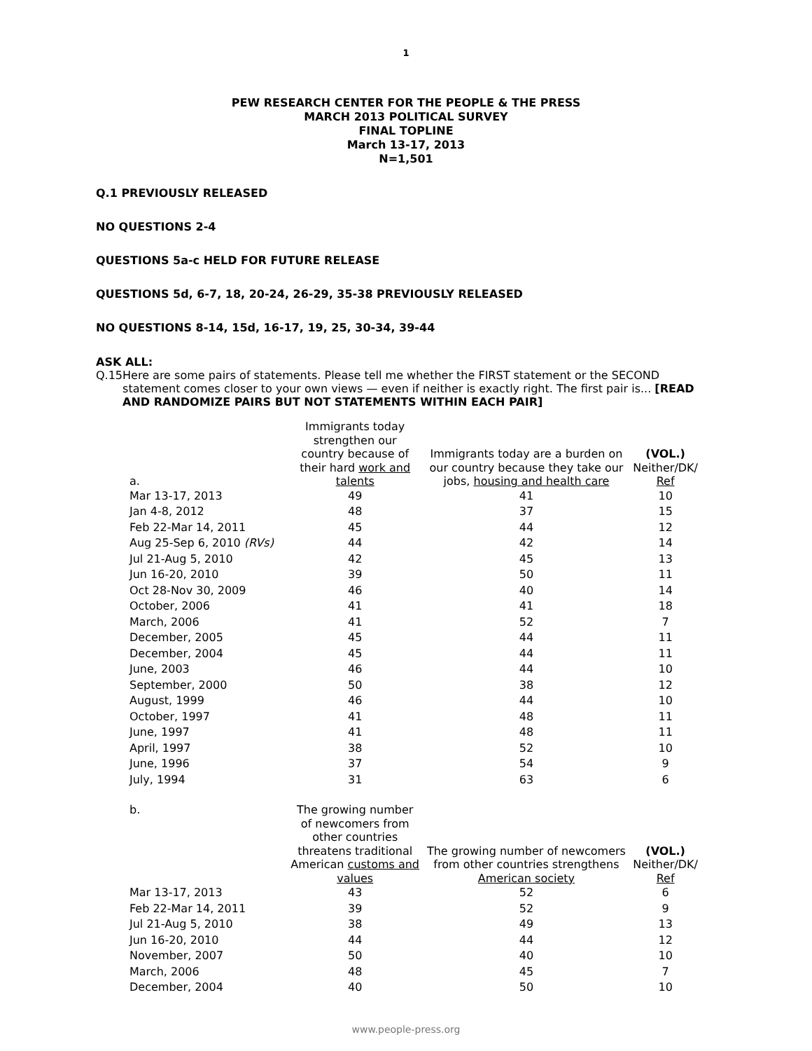1
PEW RESEARCH CENTER FOR THE PEOPLE & THE PRESS
MARCH 2013 POLITICAL SURVEY
FINAL TOPLINE
March 13-17, 2013
N=1,501
Q.1 PREVIOUSLY RELEASED
NO QUESTIONS 2-4
QUESTIONS 5a-c HELD FOR FUTURE RELEASE
QUESTIONS 5d, 6-7, 18, 20-24, 26-29, 35-38 PREVIOUSLY RELEASED
NO QUESTIONS 8-14, 15d, 16-17, 19, 25, 30-34, 39-44
ASK ALL:
Q.15 Here are some pairs of statements. Please tell me whether the FIRST statement or the SECOND statement comes closer to your own views — even if neither is exactly right. The first pair is... [READ AND RANDOMIZE PAIRS BUT NOT STATEMENTS WITHIN EACH PAIR]
| a. | Immigrants today strengthen our country because of their hard work and talents | Immigrants today are a burden on our country because they take our jobs, housing and health care | (VOL.) Neither/DK/ Ref |
| --- | --- | --- | --- |
| Mar 13-17, 2013 | 49 | 41 | 10 |
| Jan 4-8, 2012 | 48 | 37 | 15 |
| Feb 22-Mar 14, 2011 | 45 | 44 | 12 |
| Aug 25-Sep 6, 2010 (RVs) | 44 | 42 | 14 |
| Jul 21-Aug 5, 2010 | 42 | 45 | 13 |
| Jun 16-20, 2010 | 39 | 50 | 11 |
| Oct 28-Nov 30, 2009 | 46 | 40 | 14 |
| October, 2006 | 41 | 41 | 18 |
| March, 2006 | 41 | 52 | 7 |
| December, 2005 | 45 | 44 | 11 |
| December, 2004 | 45 | 44 | 11 |
| June, 2003 | 46 | 44 | 10 |
| September, 2000 | 50 | 38 | 12 |
| August, 1999 | 46 | 44 | 10 |
| October, 1997 | 41 | 48 | 11 |
| June, 1997 | 41 | 48 | 11 |
| April, 1997 | 38 | 52 | 10 |
| June, 1996 | 37 | 54 | 9 |
| July, 1994 | 31 | 63 | 6 |
| b. | The growing number of newcomers from other countries threatens traditional American customs and values | The growing number of newcomers from other countries strengthens American society | (VOL.) Neither/DK/ Ref |
| --- | --- | --- | --- |
| Mar 13-17, 2013 | 43 | 52 | 6 |
| Feb 22-Mar 14, 2011 | 39 | 52 | 9 |
| Jul 21-Aug 5, 2010 | 38 | 49 | 13 |
| Jun 16-20, 2010 | 44 | 44 | 12 |
| November, 2007 | 50 | 40 | 10 |
| March, 2006 | 48 | 45 | 7 |
| December, 2004 | 40 | 50 | 10 |
www.people-press.org